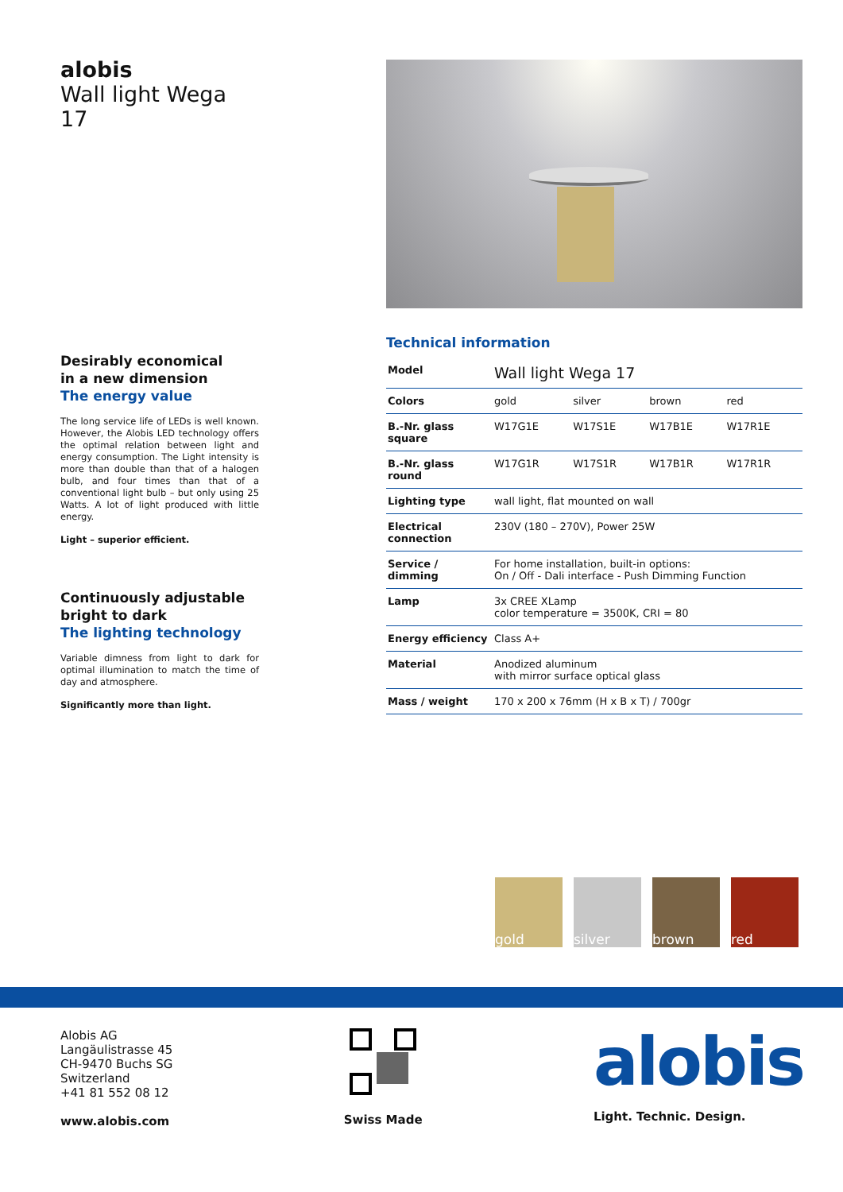alobis
Wall light Wega 17
Desirably economical
in a new dimension
The energy value
The long service life of LEDs is well known. However, the Alobis LED technology offers the optimal relation between light and energy consumption. The Light intensity is more than double than that of a halogen bulb, and four times than that of a conventional light bulb – but only using 25 Watts. A lot of light produced with little energy.
Light – superior efficient.
Continuously adjustable
bright to dark
The lighting technology
Variable dimness from light to dark for optimal illumination to match the time of day and atmosphere.
Significantly more than light.
Technical information
| Model | Wall light Wega 17 | | | |
| Colors | gold | silver | brown | red |
| B.-Nr. glass square | W17G1E | W17S1E | W17B1E | W17R1E |
| B.-Nr. glass round | W17G1R | W17S1R | W17B1R | W17R1R |
| Lighting type | wall light, flat mounted on wall | | | |
| Electrical connection | 230V (180 – 270V), Power 25W | | | |
| Service / dimming | For home installation, built-in options: On / Off - Dali interface - Push Dimming Function | | | |
| Lamp | 3x CREE XLamp color temperature = 3500K, CRI = 80 | | | |
| Energy efficiency | Class A+ | | | |
| Material | Anodized aluminum with mirror surface optical glass | | | |
| Mass / weight | 170 x 200 x 76mm (H x B x T) / 700gr | | | |
gold silver brown red
Alobis AG
Langäulistrasse 45
CH-9470 Buchs SG
Switzerland
+41 81 552 08 12
www.alobis.com
Swiss Made
alobis
Light. Technic. Design.